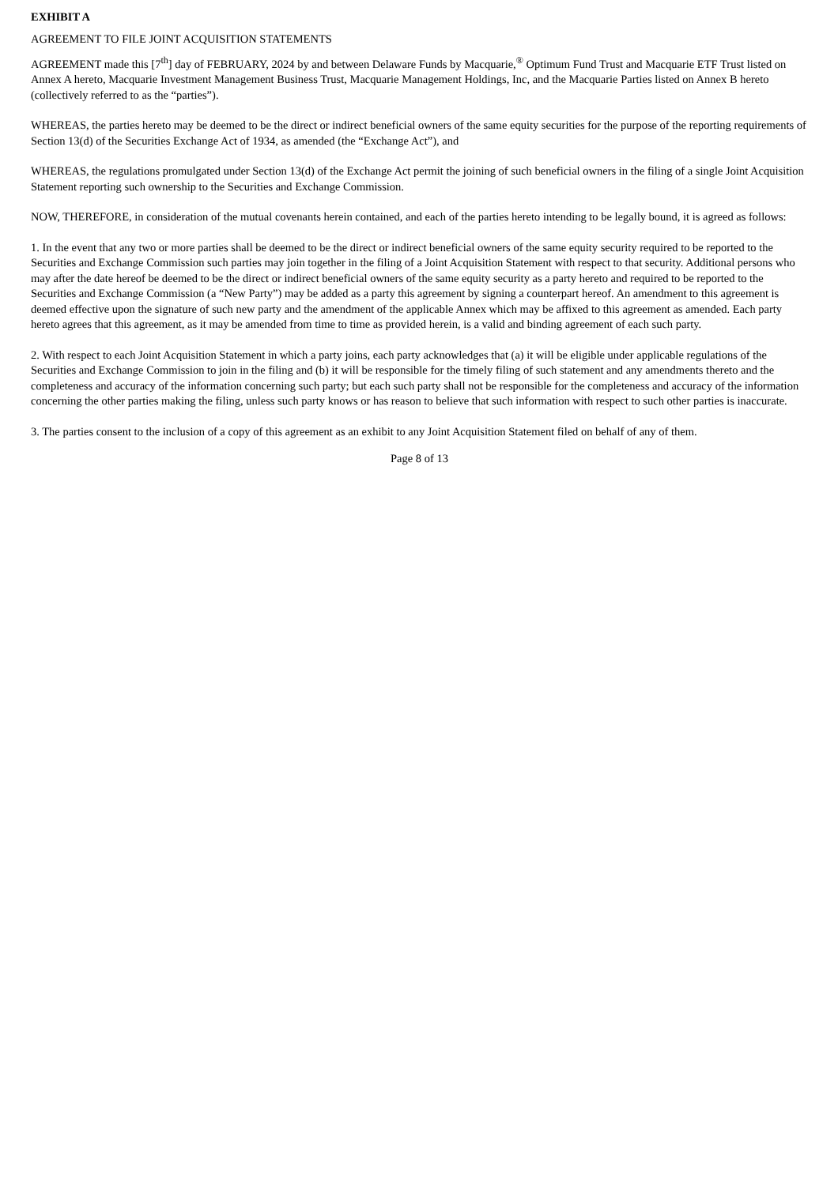EXHIBIT A
AGREEMENT TO FILE JOINT ACQUISITION STATEMENTS
AGREEMENT made this [7<sup>th</sup>] day of FEBRUARY, 2024 by and between Delaware Funds by Macquarie,<sup>®</sup> Optimum Fund Trust and Macquarie ETF Trust listed on Annex A hereto, Macquarie Investment Management Business Trust, Macquarie Management Holdings, Inc, and the Macquarie Parties listed on Annex B hereto (collectively referred to as the “parties”).
WHEREAS, the parties hereto may be deemed to be the direct or indirect beneficial owners of the same equity securities for the purpose of the reporting requirements of Section 13(d) of the Securities Exchange Act of 1934, as amended (the “Exchange Act”), and
WHEREAS, the regulations promulgated under Section 13(d) of the Exchange Act permit the joining of such beneficial owners in the filing of a single Joint Acquisition Statement reporting such ownership to the Securities and Exchange Commission.
NOW, THEREFORE, in consideration of the mutual covenants herein contained, and each of the parties hereto intending to be legally bound, it is agreed as follows:
1. In the event that any two or more parties shall be deemed to be the direct or indirect beneficial owners of the same equity security required to be reported to the Securities and Exchange Commission such parties may join together in the filing of a Joint Acquisition Statement with respect to that security. Additional persons who may after the date hereof be deemed to be the direct or indirect beneficial owners of the same equity security as a party hereto and required to be reported to the Securities and Exchange Commission (a “New Party”) may be added as a party this agreement by signing a counterpart hereof. An amendment to this agreement is deemed effective upon the signature of such new party and the amendment of the applicable Annex which may be affixed to this agreement as amended. Each party hereto agrees that this agreement, as it may be amended from time to time as provided herein, is a valid and binding agreement of each such party.
2. With respect to each Joint Acquisition Statement in which a party joins, each party acknowledges that (a) it will be eligible under applicable regulations of the Securities and Exchange Commission to join in the filing and (b) it will be responsible for the timely filing of such statement and any amendments thereto and the completeness and accuracy of the information concerning such party; but each such party shall not be responsible for the completeness and accuracy of the information concerning the other parties making the filing, unless such party knows or has reason to believe that such information with respect to such other parties is inaccurate.
3. The parties consent to the inclusion of a copy of this agreement as an exhibit to any Joint Acquisition Statement filed on behalf of any of them.
Page 8 of 13